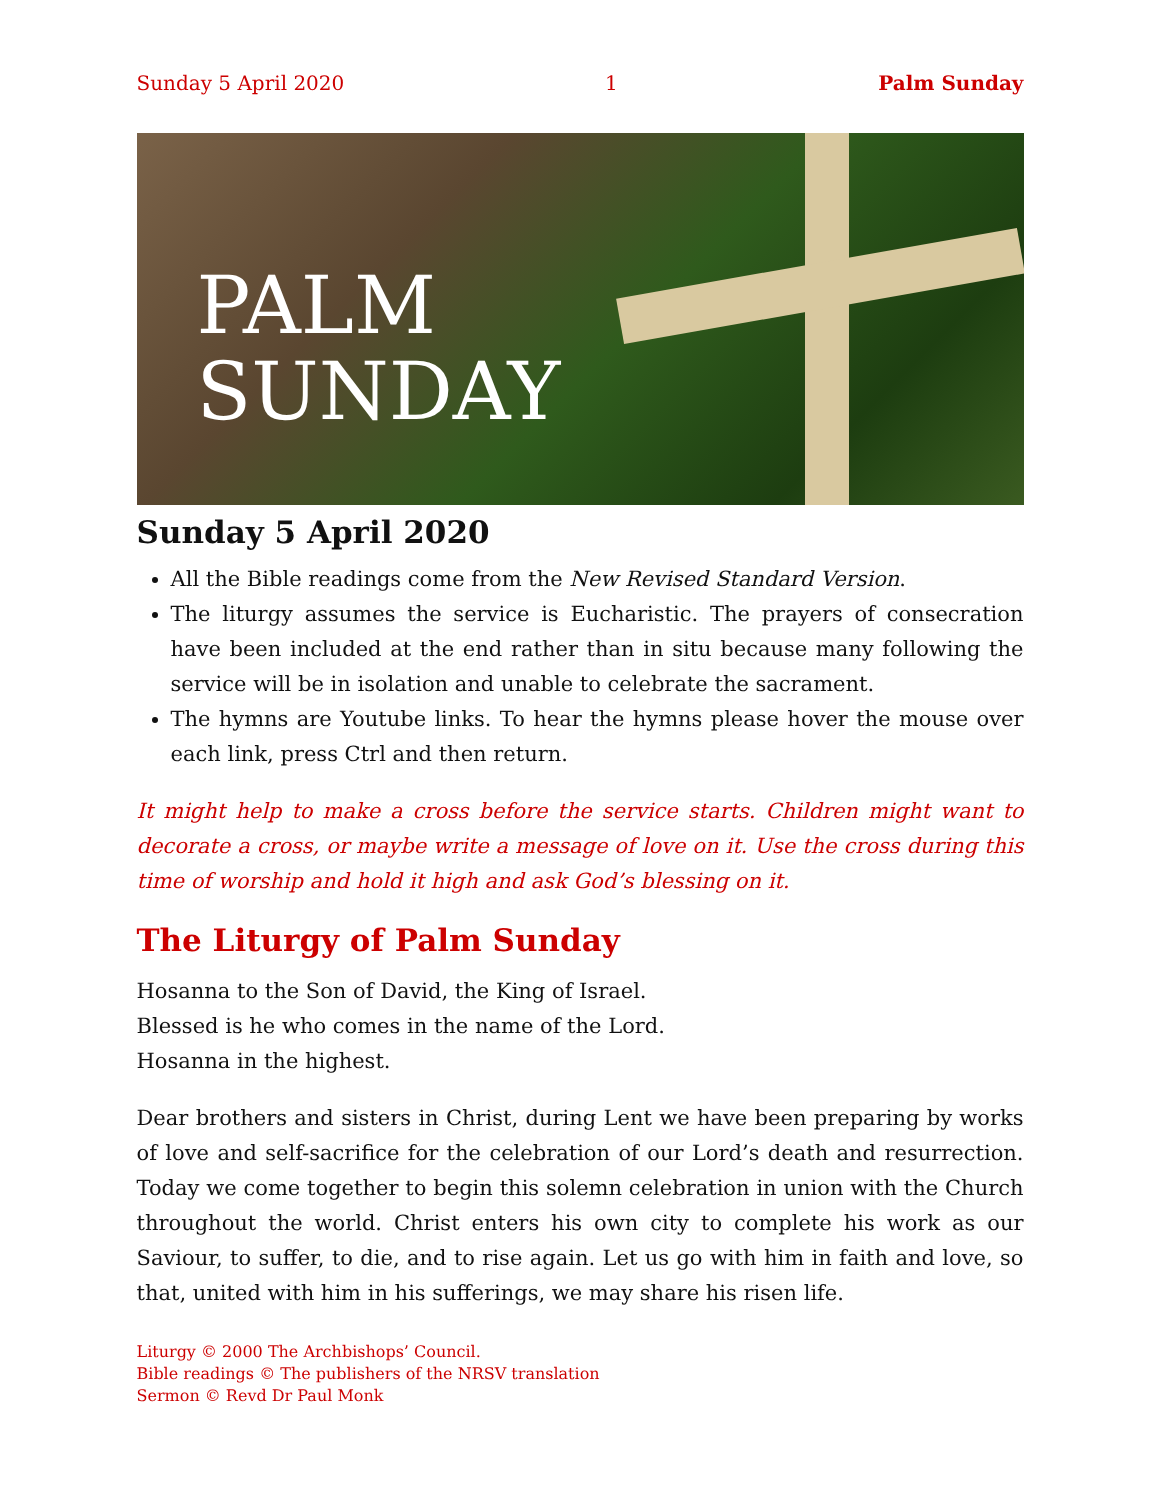Sunday 5 April 2020 1 Palm Sunday
PALM
SUNDAY
Sunday 5 April 2020
All the Bible readings come from the New Revised Standard Version.
The liturgy assumes the service is Eucharistic. The prayers of consecration have been included at the end rather than in situ because many following the service will be in isolation and unable to celebrate the sacrament.
The hymns are Youtube links. To hear the hymns please hover the mouse over each link, press Ctrl and then return.
It might help to make a cross before the service starts. Children might want to decorate a cross, or maybe write a message of love on it. Use the cross during this time of worship and hold it high and ask God’s blessing on it.
The Liturgy of Palm Sunday
Hosanna to the Son of David, the King of Israel.
Blessed is he who comes in the name of the Lord.
Hosanna in the highest.
Dear brothers and sisters in Christ, during Lent we have been preparing by works of love and self-sacrifice for the celebration of our Lord’s death and resurrection. Today we come together to begin this solemn celebration in union with the Church throughout the world. Christ enters his own city to complete his work as our Saviour, to suffer, to die, and to rise again. Let us go with him in faith and love, so that, united with him in his sufferings, we may share his risen life.
Liturgy © 2000 The Archbishops’ Council.
Bible readings © The publishers of the NRSV translation
Sermon © Revd Dr Paul Monk